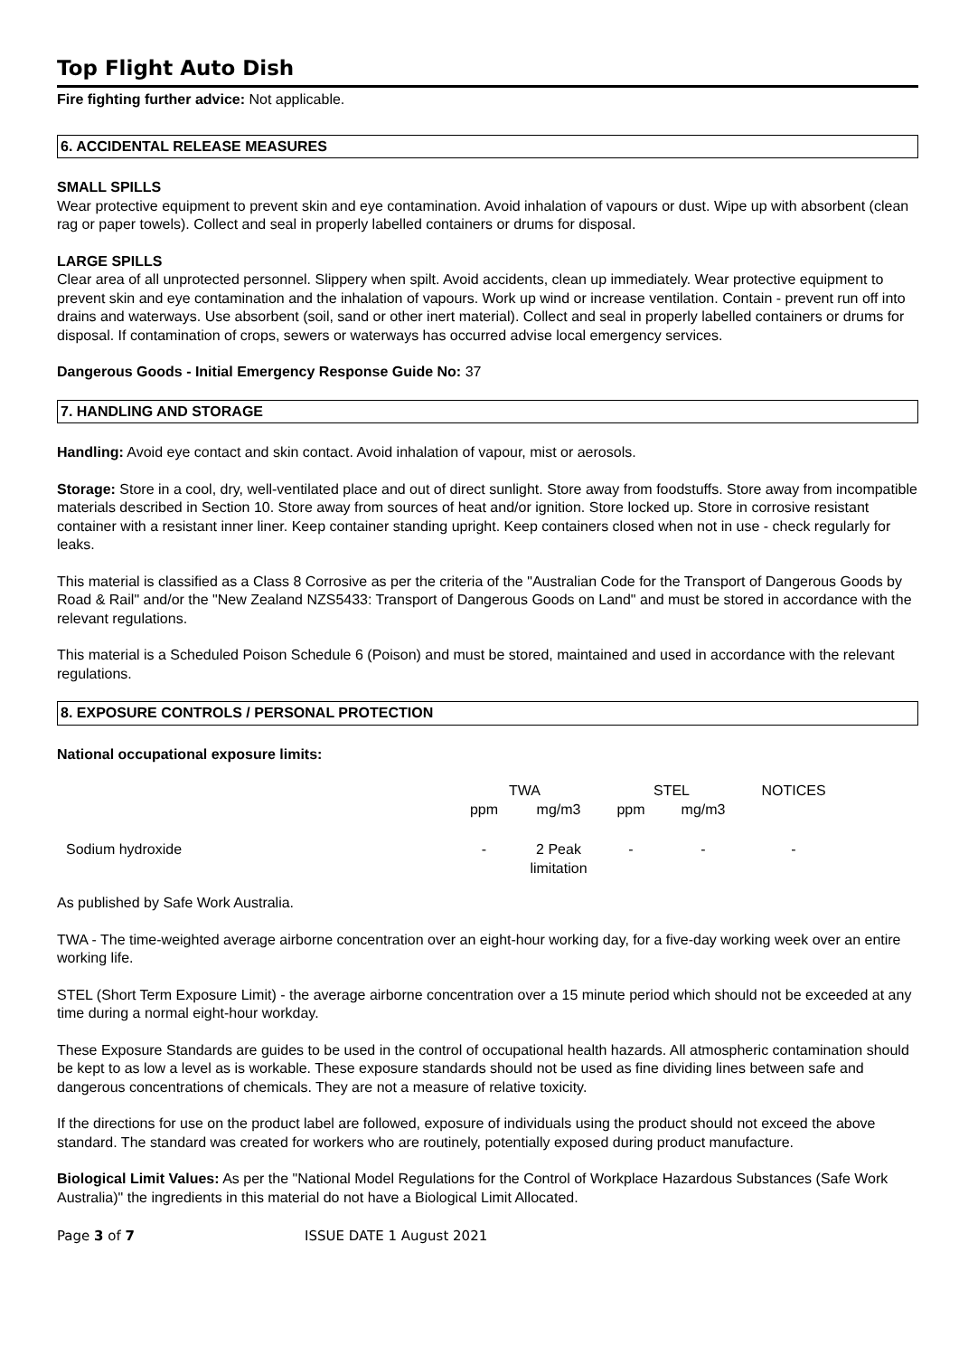Top Flight Auto Dish
Fire fighting further advice: Not applicable.
6. ACCIDENTAL RELEASE MEASURES
SMALL SPILLS
Wear protective equipment to prevent skin and eye contamination. Avoid inhalation of vapours or dust. Wipe up with absorbent (clean rag or paper towels). Collect and seal in properly labelled containers or drums for disposal.
LARGE SPILLS
Clear area of all unprotected personnel. Slippery when spilt. Avoid accidents, clean up immediately. Wear protective equipment to prevent skin and eye contamination and the inhalation of vapours. Work up wind or increase ventilation. Contain - prevent run off into drains and waterways. Use absorbent (soil, sand or other inert material). Collect and seal in properly labelled containers or drums for disposal. If contamination of crops, sewers or waterways has occurred advise local emergency services.
Dangerous Goods - Initial Emergency Response Guide No: 37
7. HANDLING AND STORAGE
Handling: Avoid eye contact and skin contact. Avoid inhalation of vapour, mist or aerosols.
Storage: Store in a cool, dry, well-ventilated place and out of direct sunlight. Store away from foodstuffs. Store away from incompatible materials described in Section 10. Store away from sources of heat and/or ignition. Store locked up. Store in corrosive resistant container with a resistant inner liner. Keep container standing upright. Keep containers closed when not in use - check regularly for leaks.
This material is classified as a Class 8 Corrosive as per the criteria of the "Australian Code for the Transport of Dangerous Goods by Road & Rail" and/or the "New Zealand NZS5433: Transport of Dangerous Goods on Land" and must be stored in accordance with the relevant regulations.
This material is a Scheduled Poison Schedule 6 (Poison) and must be stored, maintained and used in accordance with the relevant regulations.
8. EXPOSURE CONTROLS / PERSONAL PROTECTION
National occupational exposure limits:
| | TWA | | STEL | | NOTICES |
| | ppm | mg/m3 | ppm | mg/m3 | |
| Sodium hydroxide | - | 2 Peak limitation | - | - | - |
As published by Safe Work Australia.
TWA - The time-weighted average airborne concentration over an eight-hour working day, for a five-day working week over an entire working life.
STEL (Short Term Exposure Limit) - the average airborne concentration over a 15 minute period which should not be exceeded at any time during a normal eight-hour workday.
These Exposure Standards are guides to be used in the control of occupational health hazards. All atmospheric contamination should be kept to as low a level as is workable. These exposure standards should not be used as fine dividing lines between safe and dangerous concentrations of chemicals. They are not a measure of relative toxicity.
If the directions for use on the product label are followed, exposure of individuals using the product should not exceed the above standard. The standard was created for workers who are routinely, potentially exposed during product manufacture.
Biological Limit Values: As per the "National Model Regulations for the Control of Workplace Hazardous Substances (Safe Work Australia)" the ingredients in this material do not have a Biological Limit Allocated.
Page 3 of 7 ISSUE DATE 1 August 2021